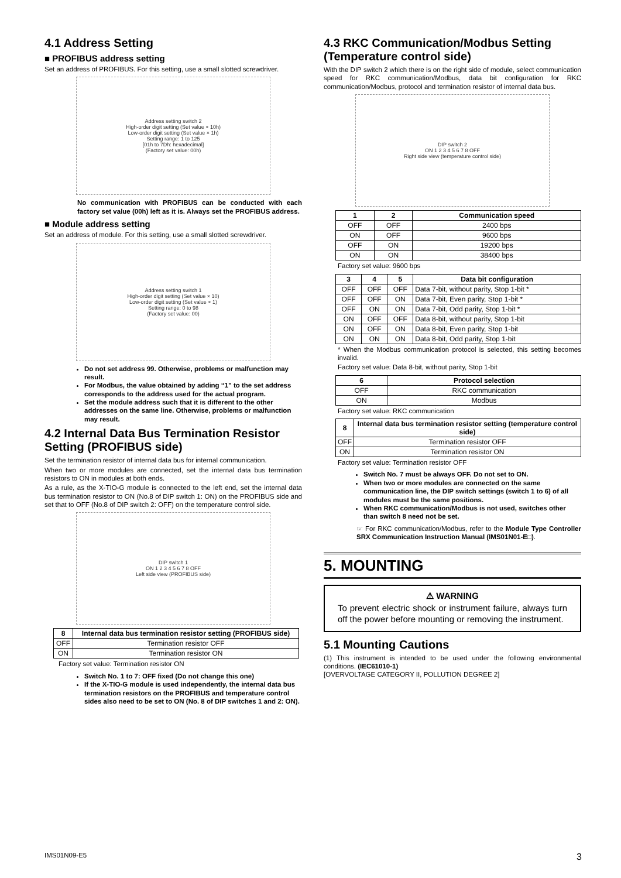4.1 Address Setting
■ PROFIBUS address setting
Set an address of PROFIBUS. For this setting, use a small slotted screwdriver.
Address setting switch 2
High-order digit setting (Set value × 10h)
Low-order digit setting (Set value × 1h)
Setting range: 1 to 125
[01h to 7Dh: hexadecimal]
(Factory set value: 00h)
No communication with PROFIBUS can be conducted with each factory set value (00h) left as it is. Always set the PROFIBUS address.
■ Module address setting
Set an address of module. For this setting, use a small slotted screwdriver.
Address setting switch 1
High-order digit setting (Set value × 10)
Low-order digit setting (Set value × 1)
Setting range: 0 to 98
(Factory set value: 00)
Do not set address 99. Otherwise, problems or malfunction may result.
For Modbus, the value obtained by adding “1” to the set address corresponds to the address used for the actual program.
Set the module address such that it is different to the other addresses on the same line. Otherwise, problems or malfunction may result.
4.2 Internal Data Bus Termination Resistor Setting (PROFIBUS side)
Set the termination resistor of internal data bus for internal communication.
When two or more modules are connected, set the internal data bus termination resistors to ON in modules at both ends.
As a rule, as the X-TIO-G module is connected to the left end, set the internal data bus termination resistor to ON (No.8 of DIP switch 1: ON) on the PROFIBUS side and set that to OFF (No.8 of DIP switch 2: OFF) on the temperature control side.
DIP switch 1
ON 1 2 3 4 5 6 7 8 OFF
Left side view (PROFIBUS side)
| 8 | Internal data bus termination resistor setting (PROFIBUS side) |
| --- | --- |
| OFF | Termination resistor OFF |
| ON | Termination resistor ON |
Factory set value: Termination resistor ON
Switch No. 1 to 7: OFF fixed (Do not change this one)
If the X-TIO-G module is used independently, the internal data bus termination resistors on the PROFIBUS and temperature control sides also need to be set to ON (No. 8 of DIP switches 1 and 2: ON).
4.3 RKC Communication/Modbus Setting (Temperature control side)
With the DIP switch 2 which there is on the right side of module, select communication speed for RKC communication/Modbus, data bit configuration for RKC communication/Modbus, protocol and termination resistor of internal data bus.
DIP switch 2
ON 1 2 3 4 5 6 7 8 OFF
Right side view (temperature control side)
| 1 | 2 | Communication speed |
| --- | --- | --- |
| OFF | OFF | 2400 bps |
| ON | OFF | 9600 bps |
| OFF | ON | 19200 bps |
| ON | ON | 38400 bps |
Factory set value: 9600 bps
| 3 | 4 | 5 | Data bit configuration |
| --- | --- | --- | --- |
| OFF | OFF | OFF | Data 7-bit, without parity, Stop 1-bit * |
| OFF | OFF | ON | Data 7-bit, Even parity, Stop 1-bit * |
| OFF | ON | ON | Data 7-bit, Odd parity, Stop 1-bit * |
| ON | OFF | OFF | Data 8-bit, without parity, Stop 1-bit |
| ON | OFF | ON | Data 8-bit, Even parity, Stop 1-bit |
| ON | ON | ON | Data 8-bit, Odd parity, Stop 1-bit |
* When the Modbus communication protocol is selected, this setting becomes invalid.
Factory set value: Data 8-bit, without parity, Stop 1-bit
| 6 | Protocol selection |
| --- | --- |
| OFF | RKC communication |
| ON | Modbus |
Factory set value: RKC communication
| 8 | Internal data bus termination resistor setting (temperature control side) |
| --- | --- |
| OFF | Termination resistor OFF |
| ON | Termination resistor ON |
Factory set value: Termination resistor OFF
Switch No. 7 must be always OFF. Do not set to ON.
When two or more modules are connected on the same communication line, the DIP switch settings (switch 1 to 6) of all modules must be the same positions.
When RKC communication/Modbus is not used, switches other than switch 8 need not be set.
☞ For RKC communication/Modbus, refer to the Module Type Controller SRX Communication Instruction Manual (IMS01N01-E□).
5. MOUNTING
⚠ WARNING
To prevent electric shock or instrument failure, always turn off the power before mounting or removing the instrument.
5.1 Mounting Cautions
(1) This instrument is intended to be used under the following environmental conditions. (IEC61010-1)
[OVERVOLTAGE CATEGORY II, POLLUTION DEGREE 2]
IMS01N09-E5 3